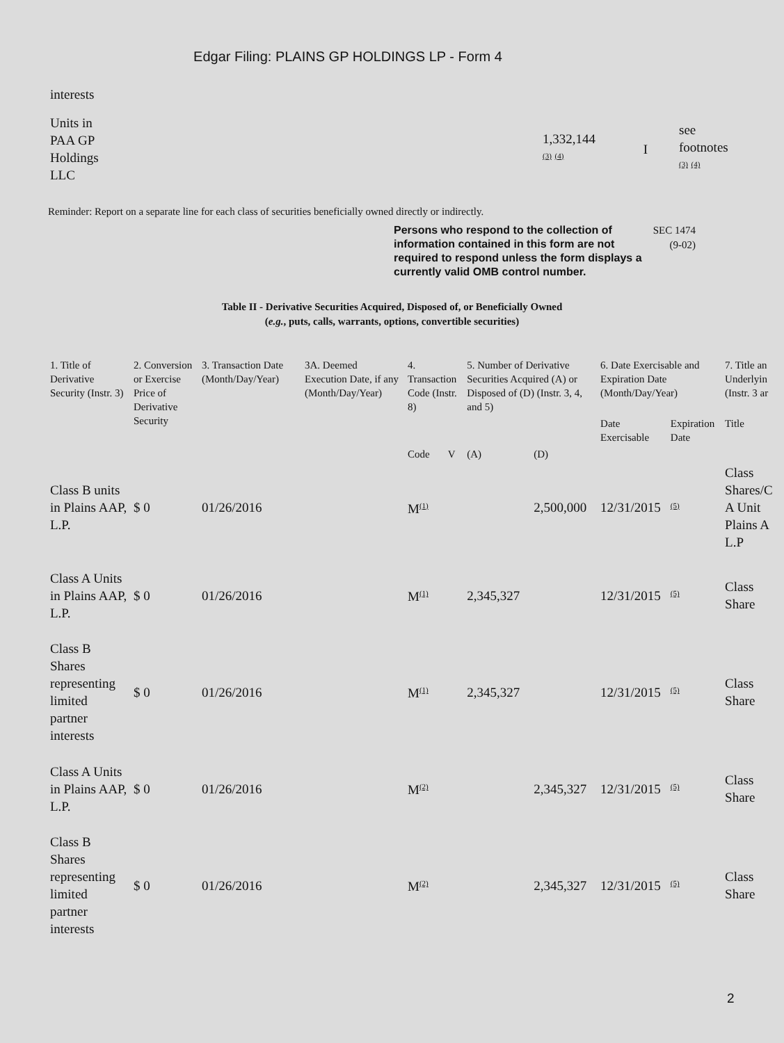Edgar Filing: PLAINS GP HOLDINGS LP - Form 4
interests
| Units in PAA GP Holdings LLC | 1,332,144 <sup>(3)</sup> <sup>(4)</sup> | I | see footnotes <sup>(3)</sup> <sup>(4)</sup> |
Reminder: Report on a separate line for each class of securities beneficially owned directly or indirectly.
Persons who respond to the collection of information contained in this form are not required to respond unless the form displays a currently valid OMB control number.
SEC 1474
(9-02)
Table II - Derivative Securities Acquired, Disposed of, or Beneficially Owned
(e.g., puts, calls, warrants, options, convertible securities)
| 1. Title of Derivative Security (Instr. 3) | 2. Conversion or Exercise Price of Derivative Security | 3. Transaction Date (Month/Day/Year) | 3A. Deemed Execution Date, if any (Month/Day/Year) | 4. Transaction Code (Instr. 8) | | 5. Number of Derivative Securities Acquired (A) or Disposed of (D) (Instr. 3, 4, and 5) | | 6. Date Exercisable and Expiration Date (Month/Day/Year) | | 7. Title an Underlyin (Instr. 3 ar |
| --- | --- | --- | --- | --- | --- | --- | --- | --- | --- | --- |
| | | | | | | | | Date Exercisable | Expiration Date | Title |
| | | | | Code | V | (A) | (D) | | | |
| Class B units in Plains AAP, L.P. | $ 0 | 01/26/2016 | | M<sup>(1)</sup> | | | 2,500,000 | 12/31/2015 | <sup>(5)</sup> | Class Shares/C A Unit Plains A L.P |
| Class A Units in Plains AAP, L.P. | $ 0 | 01/26/2016 | | M<sup>(1)</sup> | | 2,345,327 | | 12/31/2015 | <sup>(5)</sup> | Class Share |
| Class B Shares representing limited partner interests | $ 0 | 01/26/2016 | | M<sup>(1)</sup> | | 2,345,327 | | 12/31/2015 | <sup>(5)</sup> | Class Share |
| Class A Units in Plains AAP, L.P. | $ 0 | 01/26/2016 | | M<sup>(2)</sup> | | | 2,345,327 | 12/31/2015 | <sup>(5)</sup> | Class Share |
| Class B Shares representing limited partner interests | $ 0 | 01/26/2016 | | M<sup>(2)</sup> | | | 2,345,327 | 12/31/2015 | <sup>(5)</sup> | Class Share |
2